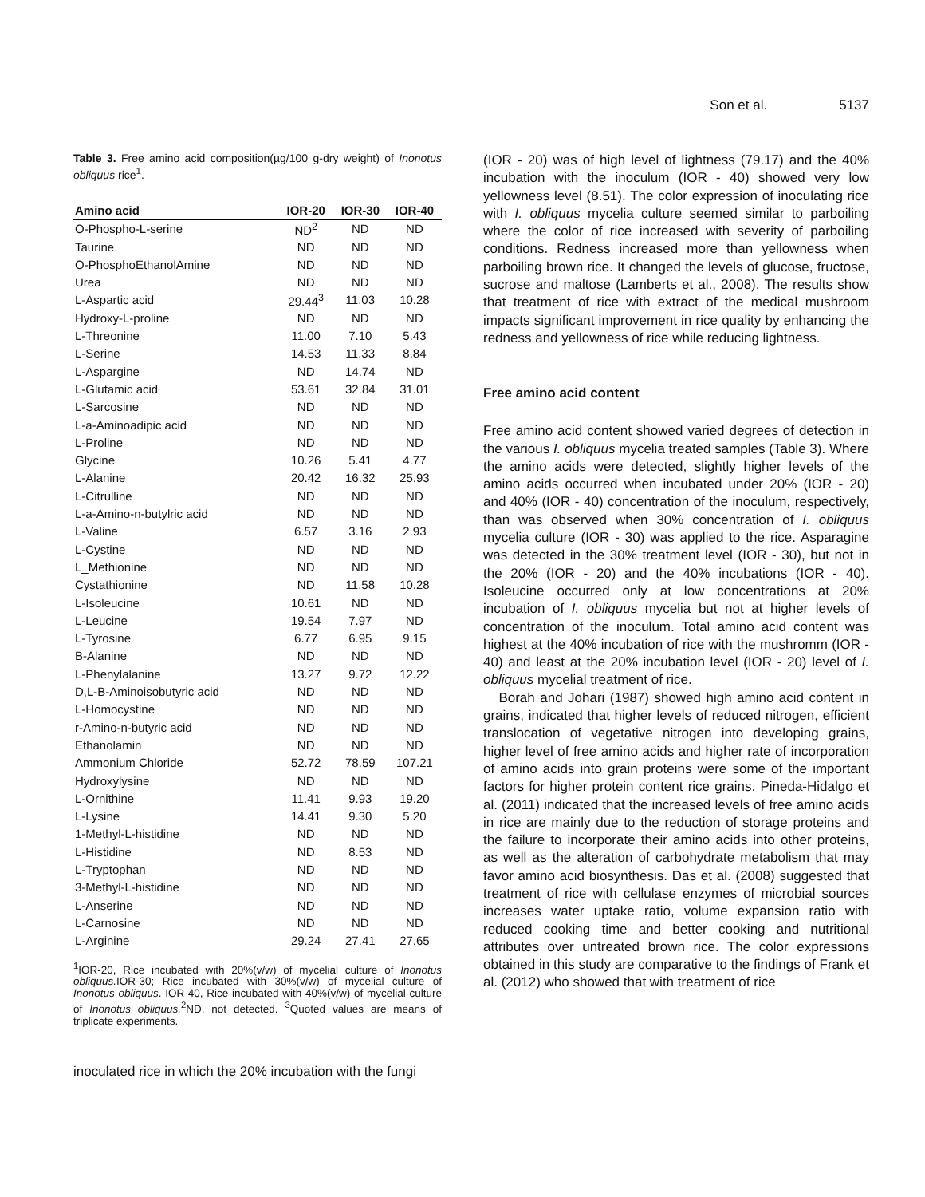Son et al. 5137
Table 3. Free amino acid composition(µg/100 g-dry weight) of Inonotus obliquus rice<sup>1</sup>.
| Amino acid | IOR-20 | IOR-30 | IOR-40 |
| --- | --- | --- | --- |
| O-Phospho-L-serine | ND<sup>2</sup> | ND | ND |
| Taurine | ND | ND | ND |
| O-PhosphoEthanolAmine | ND | ND | ND |
| Urea | ND | ND | ND |
| L-Aspartic acid | 29.44<sup>3</sup> | 11.03 | 10.28 |
| Hydroxy-L-proline | ND | ND | ND |
| L-Threonine | 11.00 | 7.10 | 5.43 |
| L-Serine | 14.53 | 11.33 | 8.84 |
| L-Aspargine | ND | 14.74 | ND |
| L-Glutamic acid | 53.61 | 32.84 | 31.01 |
| L-Sarcosine | ND | ND | ND |
| L-a-Aminoadipic acid | ND | ND | ND |
| L-Proline | ND | ND | ND |
| Glycine | 10.26 | 5.41 | 4.77 |
| L-Alanine | 20.42 | 16.32 | 25.93 |
| L-Citrulline | ND | ND | ND |
| L-a-Amino-n-butylric acid | ND | ND | ND |
| L-Valine | 6.57 | 3.16 | 2.93 |
| L-Cystine | ND | ND | ND |
| L_Methionine | ND | ND | ND |
| Cystathionine | ND | 11.58 | 10.28 |
| L-Isoleucine | 10.61 | ND | ND |
| L-Leucine | 19.54 | 7.97 | ND |
| L-Tyrosine | 6.77 | 6.95 | 9.15 |
| B-Alanine | ND | ND | ND |
| L-Phenylalanine | 13.27 | 9.72 | 12.22 |
| D,L-B-Aminoisobutyric acid | ND | ND | ND |
| L-Homocystine | ND | ND | ND |
| r-Amino-n-butyric acid | ND | ND | ND |
| Ethanolamin | ND | ND | ND |
| Ammonium Chloride | 52.72 | 78.59 | 107.21 |
| Hydroxylysine | ND | ND | ND |
| L-Ornithine | 11.41 | 9.93 | 19.20 |
| L-Lysine | 14.41 | 9.30 | 5.20 |
| 1-Methyl-L-histidine | ND | ND | ND |
| L-Histidine | ND | 8.53 | ND |
| L-Tryptophan | ND | ND | ND |
| 3-Methyl-L-histidine | ND | ND | ND |
| L-Anserine | ND | ND | ND |
| L-Carnosine | ND | ND | ND |
| L-Arginine | 29.24 | 27.41 | 27.65 |
<sup>1</sup> IOR-20, Rice incubated with 20%(v/w) of mycelial culture of Inonotus obliquus. IOR-30; Rice incubated with 30%(v/w) of mycelial culture of Inonotus obliquus. IOR-40, Rice incubated with 40%(v/w) of mycelial culture of Inonotus obliquus.<sup>2</sup>ND, not detected. <sup>3</sup>Quoted values are means of triplicate experiments.
inoculated rice in which the 20% incubation with the fungi
(IOR - 20) was of high level of lightness (79.17) and the 40% incubation with the inoculum (IOR - 40) showed very low yellowness level (8.51). The color expression of inoculating rice with I. obliquus mycelia culture seemed similar to parboiling where the color of rice increased with severity of parboiling conditions. Redness increased more than yellowness when parboiling brown rice. It changed the levels of glucose, fructose, sucrose and maltose (Lamberts et al., 2008). The results show that treatment of rice with extract of the medical mushroom impacts significant improvement in rice quality by enhancing the redness and yellowness of rice while reducing lightness.
Free amino acid content
Free amino acid content showed varied degrees of detection in the various I. obliquus mycelia treated samples (Table 3). Where the amino acids were detected, slightly higher levels of the amino acids occurred when incubated under 20% (IOR - 20) and 40% (IOR - 40) concentration of the inoculum, respectively, than was observed when 30% concentration of I. obliquus mycelia culture (IOR - 30) was applied to the rice. Asparagine was detected in the 30% treatment level (IOR - 30), but not in the 20% (IOR - 20) and the 40% incubations (IOR - 40). Isoleucine occurred only at low concentrations at 20% incubation of I. obliquus mycelia but not at higher levels of concentration of the inoculum. Total amino acid content was highest at the 40% incubation of rice with the mushromm (IOR - 40) and least at the 20% incubation level (IOR - 20) level of I. obliquus mycelial treatment of rice.
Borah and Johari (1987) showed high amino acid content in grains, indicated that higher levels of reduced nitrogen, efficient translocation of vegetative nitrogen into developing grains, higher level of free amino acids and higher rate of incorporation of amino acids into grain proteins were some of the important factors for higher protein content rice grains. Pineda-Hidalgo et al. (2011) indicated that the increased levels of free amino acids in rice are mainly due to the reduction of storage proteins and the failure to incorporate their amino acids into other proteins, as well as the alteration of carbohydrate metabolism that may favor amino acid biosynthesis. Das et al. (2008) suggested that treatment of rice with cellulase enzymes of microbial sources increases water uptake ratio, volume expansion ratio with reduced cooking time and better cooking and nutritional attributes over untreated brown rice. The color expressions obtained in this study are comparative to the findings of Frank et al. (2012) who showed that with treatment of rice